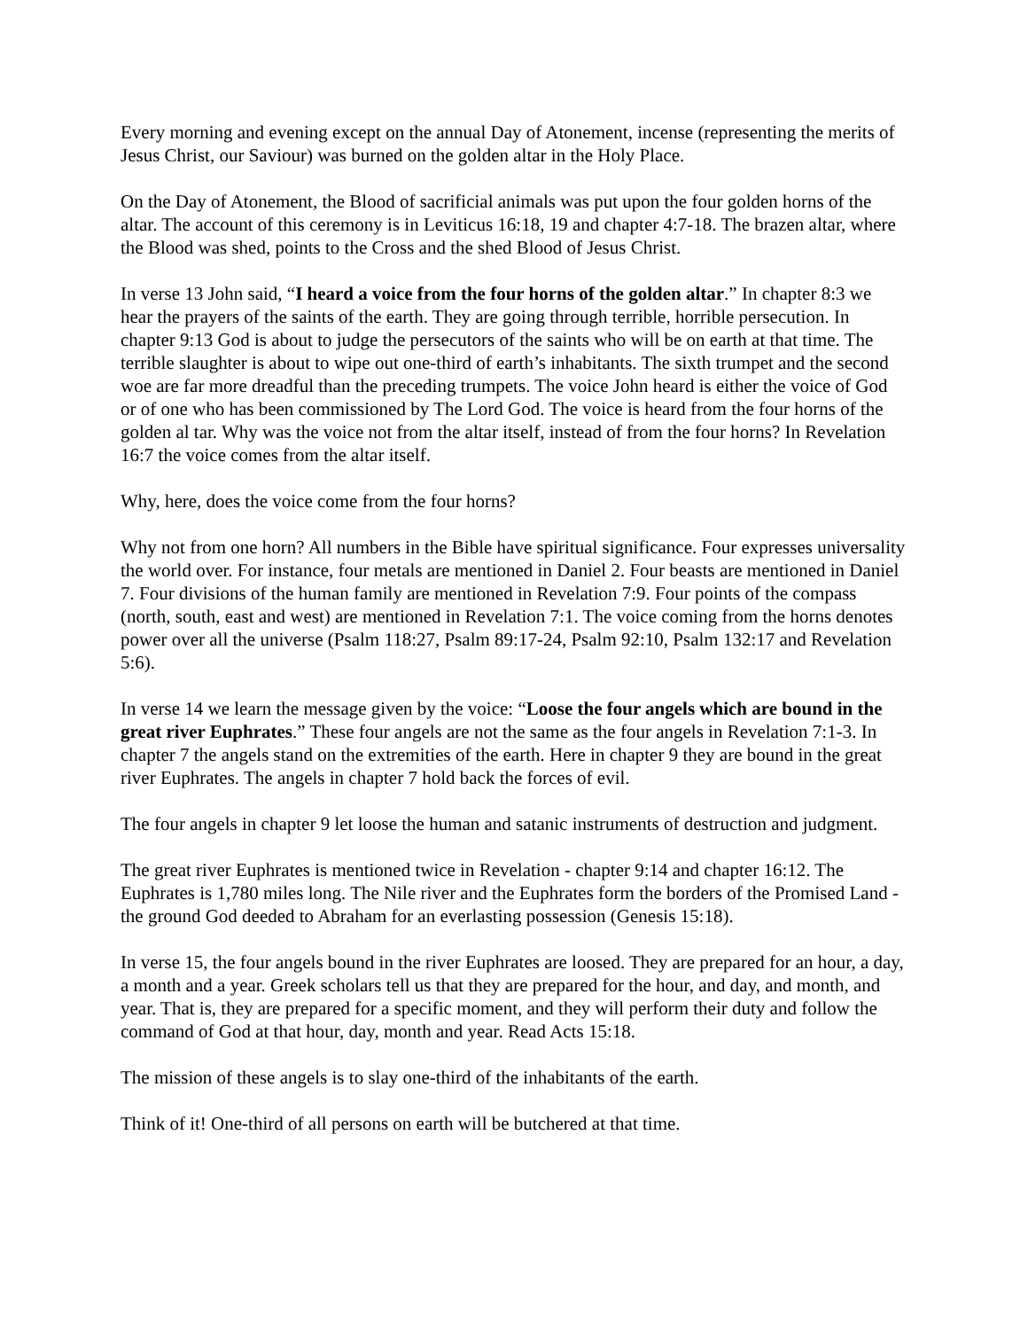Every morning and evening except on the annual Day of Atonement, incense (representing the merits of Jesus Christ, our Saviour) was burned on the golden altar in the Holy Place.
On the Day of Atonement, the Blood of sacrificial animals was put upon the four golden horns of the altar. The account of this ceremony is in Leviticus 16:18, 19 and chapter 4:7-18. The brazen altar, where the Blood was shed, points to the Cross and the shed Blood of Jesus Christ.
In verse 13 John said, “I heard a voice from the four horns of the golden altar.” In chapter 8:3 we hear the prayers of the saints of the earth. They are going through terrible, horrible persecution. In chapter 9:13 God is about to judge the persecutors of the saints who will be on earth at that time. The terrible slaughter is about to wipe out one-third of earth’s inhabitants. The sixth trumpet and the second woe are far more dreadful than the preceding trumpets. The voice John heard is either the voice of God or of one who has been commissioned by The Lord God. The voice is heard from the four horns of the golden al tar. Why was the voice not from the altar itself, instead of from the four horns? In Revelation 16:7 the voice comes from the altar itself.
Why, here, does the voice come from the four horns?
Why not from one horn? All numbers in the Bible have spiritual significance. Four expresses universality the world over. For instance, four metals are mentioned in Daniel 2. Four beasts are mentioned in Daniel 7. Four divisions of the human family are mentioned in Revelation 7:9. Four points of the compass (north, south, east and west) are mentioned in Revelation 7:1. The voice coming from the horns denotes power over all the universe (Psalm 118:27, Psalm 89:17-24, Psalm 92:10, Psalm 132:17 and Revelation 5:6).
In verse 14 we learn the message given by the voice: “Loose the four angels which are bound in the great river Euphrates.” These four angels are not the same as the four angels in Revelation 7:1-3. In chapter 7 the angels stand on the extremities of the earth. Here in chapter 9 they are bound in the great river Euphrates. The angels in chapter 7 hold back the forces of evil.
The four angels in chapter 9 let loose the human and satanic instruments of destruction and judgment.
The great river Euphrates is mentioned twice in Revelation - chapter 9:14 and chapter 16:12. The Euphrates is 1,780 miles long. The Nile river and the Euphrates form the borders of the Promised Land - the ground God deeded to Abraham for an everlasting possession (Genesis 15:18).
In verse 15, the four angels bound in the river Euphrates are loosed. They are prepared for an hour, a day, a month and a year. Greek scholars tell us that they are prepared for the hour, and day, and month, and year. That is, they are prepared for a specific moment, and they will perform their duty and follow the command of God at that hour, day, month and year. Read Acts 15:18.
The mission of these angels is to slay one-third of the inhabitants of the earth.
Think of it! One-third of all persons on earth will be butchered at that time.